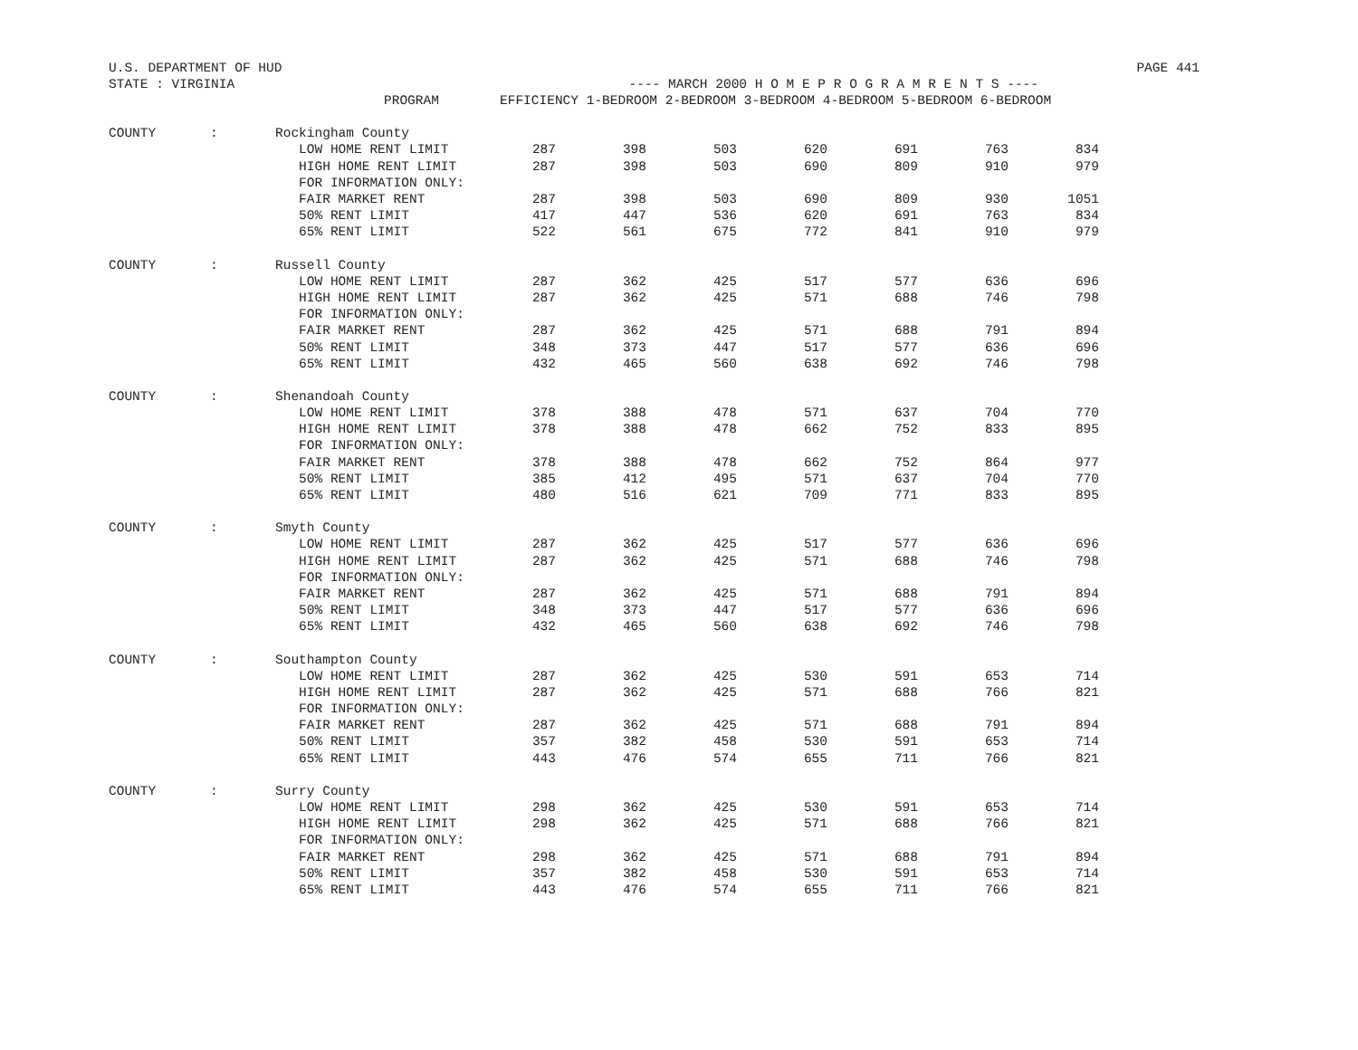U.S. DEPARTMENT OF HUD PAGE 441
STATE : VIRGINIA ---- MARCH 2000 H O M E P R O G R A M R E N T S ----
| | | PROGRAM | EFFICIENCY 1-BEDROOM 2-BEDROOM 3-BEDROOM 4-BEDROOM 5-BEDROOM 6-BEDROOM | | | | | | |
| --- | --- | --- | --- | --- | --- | --- | --- | --- | --- |
| COUNTY | : | Rockingham County | | | | | | | |
| | | LOW HOME RENT LIMIT | 287 | 398 | 503 | 620 | 691 | 763 | 834 |
| | | HIGH HOME RENT LIMIT | 287 | 398 | 503 | 690 | 809 | 910 | 979 |
| | | FOR INFORMATION ONLY: | | | | | | | |
| | | FAIR MARKET RENT | 287 | 398 | 503 | 690 | 809 | 930 | 1051 |
| | | 50% RENT LIMIT | 417 | 447 | 536 | 620 | 691 | 763 | 834 |
| | | 65% RENT LIMIT | 522 | 561 | 675 | 772 | 841 | 910 | 979 |
| COUNTY | : | Russell County | | | | | | | |
| | | LOW HOME RENT LIMIT | 287 | 362 | 425 | 517 | 577 | 636 | 696 |
| | | HIGH HOME RENT LIMIT | 287 | 362 | 425 | 571 | 688 | 746 | 798 |
| | | FOR INFORMATION ONLY: | | | | | | | |
| | | FAIR MARKET RENT | 287 | 362 | 425 | 571 | 688 | 791 | 894 |
| | | 50% RENT LIMIT | 348 | 373 | 447 | 517 | 577 | 636 | 696 |
| | | 65% RENT LIMIT | 432 | 465 | 560 | 638 | 692 | 746 | 798 |
| COUNTY | : | Shenandoah County | | | | | | | |
| | | LOW HOME RENT LIMIT | 378 | 388 | 478 | 571 | 637 | 704 | 770 |
| | | HIGH HOME RENT LIMIT | 378 | 388 | 478 | 662 | 752 | 833 | 895 |
| | | FOR INFORMATION ONLY: | | | | | | | |
| | | FAIR MARKET RENT | 378 | 388 | 478 | 662 | 752 | 864 | 977 |
| | | 50% RENT LIMIT | 385 | 412 | 495 | 571 | 637 | 704 | 770 |
| | | 65% RENT LIMIT | 480 | 516 | 621 | 709 | 771 | 833 | 895 |
| COUNTY | : | Smyth County | | | | | | | |
| | | LOW HOME RENT LIMIT | 287 | 362 | 425 | 517 | 577 | 636 | 696 |
| | | HIGH HOME RENT LIMIT | 287 | 362 | 425 | 571 | 688 | 746 | 798 |
| | | FOR INFORMATION ONLY: | | | | | | | |
| | | FAIR MARKET RENT | 287 | 362 | 425 | 571 | 688 | 791 | 894 |
| | | 50% RENT LIMIT | 348 | 373 | 447 | 517 | 577 | 636 | 696 |
| | | 65% RENT LIMIT | 432 | 465 | 560 | 638 | 692 | 746 | 798 |
| COUNTY | : | Southampton County | | | | | | | |
| | | LOW HOME RENT LIMIT | 287 | 362 | 425 | 530 | 591 | 653 | 714 |
| | | HIGH HOME RENT LIMIT | 287 | 362 | 425 | 571 | 688 | 766 | 821 |
| | | FOR INFORMATION ONLY: | | | | | | | |
| | | FAIR MARKET RENT | 287 | 362 | 425 | 571 | 688 | 791 | 894 |
| | | 50% RENT LIMIT | 357 | 382 | 458 | 530 | 591 | 653 | 714 |
| | | 65% RENT LIMIT | 443 | 476 | 574 | 655 | 711 | 766 | 821 |
| COUNTY | : | Surry County | | | | | | | |
| | | LOW HOME RENT LIMIT | 298 | 362 | 425 | 530 | 591 | 653 | 714 |
| | | HIGH HOME RENT LIMIT | 298 | 362 | 425 | 571 | 688 | 766 | 821 |
| | | FOR INFORMATION ONLY: | | | | | | | |
| | | FAIR MARKET RENT | 298 | 362 | 425 | 571 | 688 | 791 | 894 |
| | | 50% RENT LIMIT | 357 | 382 | 458 | 530 | 591 | 653 | 714 |
| | | 65% RENT LIMIT | 443 | 476 | 574 | 655 | 711 | 766 | 821 |